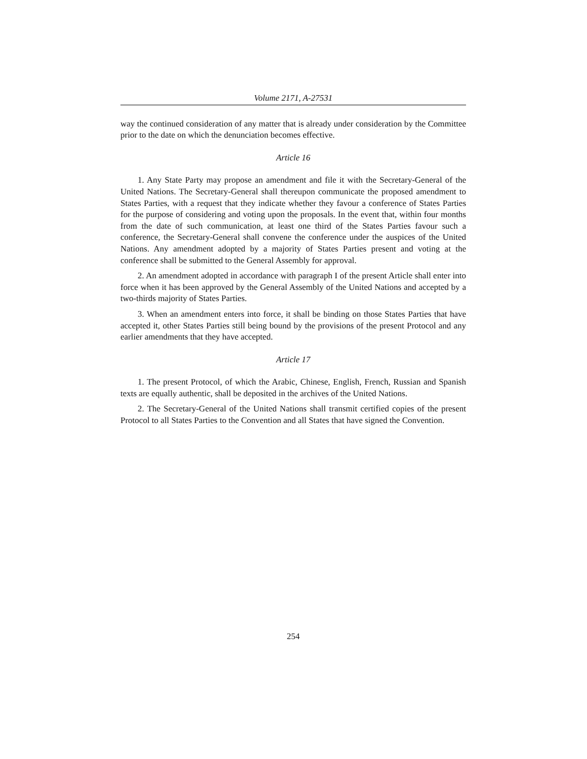Volume 2171, A-27531
way the continued consideration of any matter that is already under consideration by the Committee prior to the date on which the denunciation becomes effective.
Article 16
1. Any State Party may propose an amendment and file it with the Secretary-General of the United Nations. The Secretary-General shall thereupon communicate the proposed amendment to States Parties, with a request that they indicate whether they favour a conference of States Parties for the purpose of considering and voting upon the proposals. In the event that, within four months from the date of such communication, at least one third of the States Parties favour such a conference, the Secretary-General shall convene the conference under the auspices of the United Nations. Any amendment adopted by a majority of States Parties present and voting at the conference shall be submitted to the General Assembly for approval.
2. An amendment adopted in accordance with paragraph I of the present Article shall enter into force when it has been approved by the General Assembly of the United Nations and accepted by a two-thirds majority of States Parties.
3. When an amendment enters into force, it shall be binding on those States Parties that have accepted it, other States Parties still being bound by the provisions of the present Protocol and any earlier amendments that they have accepted.
Article 17
1. The present Protocol, of which the Arabic, Chinese, English, French, Russian and Spanish texts are equally authentic, shall be deposited in the archives of the United Nations.
2. The Secretary-General of the United Nations shall transmit certified copies of the present Protocol to all States Parties to the Convention and all States that have signed the Convention.
254